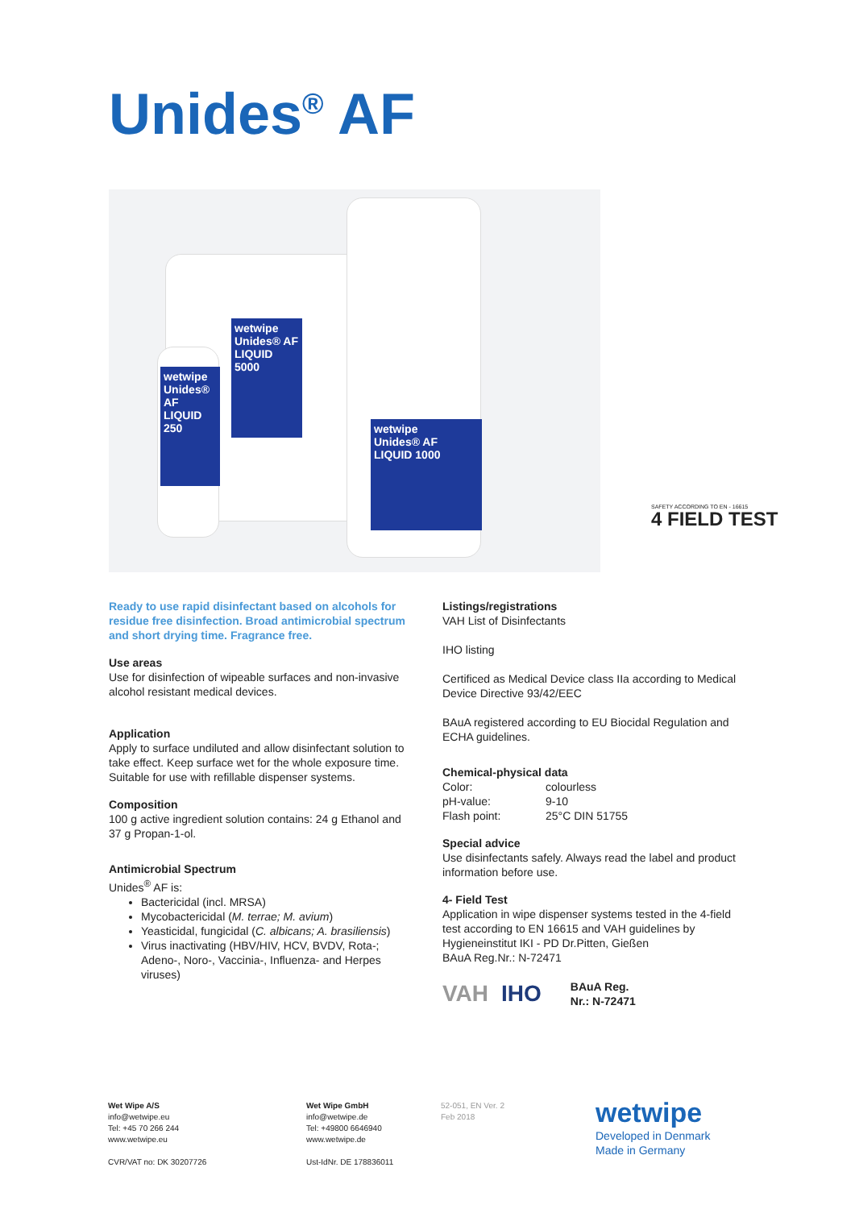Unides<sup>®</sup> AF
wetwipe
Unides® AF
LIQUID 5000
wetwipe
Unides® AF
LIQUID 250
wetwipe
Unides® AF
LIQUID 1000
SAFETY ACCORDING TO EN - 16615
4 FIELD TEST
Ready to use rapid disinfectant based on alcohols for residue free disinfection. Broad antimicrobial spectrum and short drying time. Fragrance free.
Use areas
Use for disinfection of wipeable surfaces and non-invasive alcohol resistant medical devices.
Application
Apply to surface undiluted and allow disinfectant solution to take effect. Keep surface wet for the whole exposure time. Suitable for use with refillable dispenser systems.
Composition
100 g active ingredient solution contains: 24 g Ethanol and 37 g Propan-1-ol.
Antimicrobial Spectrum
Unides<sup>®</sup> AF is:
Bactericidal (incl. MRSA)
Mycobactericidal (M. terrae; M. avium)
Yeasticidal, fungicidal (C. albicans; A. brasiliensis)
Virus inactivating (HBV/HIV, HCV, BVDV, Rota-; Adeno-, Noro-, Vaccinia-, Influenza- and Herpes viruses)
Listings/registrations
VAH List of Disinfectants
IHO listing
Certificed as Medical Device class IIa according to Medical Device Directive 93/42/EEC
BAuA registered according to EU Biocidal Regulation and ECHA guidelines.
Chemical-physical data
Color: colourless pH-value: 9-10 Flash point: 25°C DIN 51755
Special advice
Use disinfectants safely. Always read the label and product information before use.
4- Field Test
Application in wipe dispenser systems tested in the 4-field test according to EN 16615 and VAH guidelines by Hygieneinstitut IKI - PD Dr.Pitten, Gießen
BAuA Reg.Nr.: N-72471
VAH IHO BAuA Reg.
Nr.: N-72471
Wet Wipe A/S
info@wetwipe.eu
Tel: +45 70 266 244
www.wetwipe.eu
CVR/VAT no: DK 30207726
Wet Wipe GmbH
info@wetwipe.de
Tel: +49800 6646940
www.wetwipe.de
Ust-IdNr. DE 178836011
52-051, EN Ver. 2
Feb 2018
wetwipe
Developed in Denmark
Made in Germany